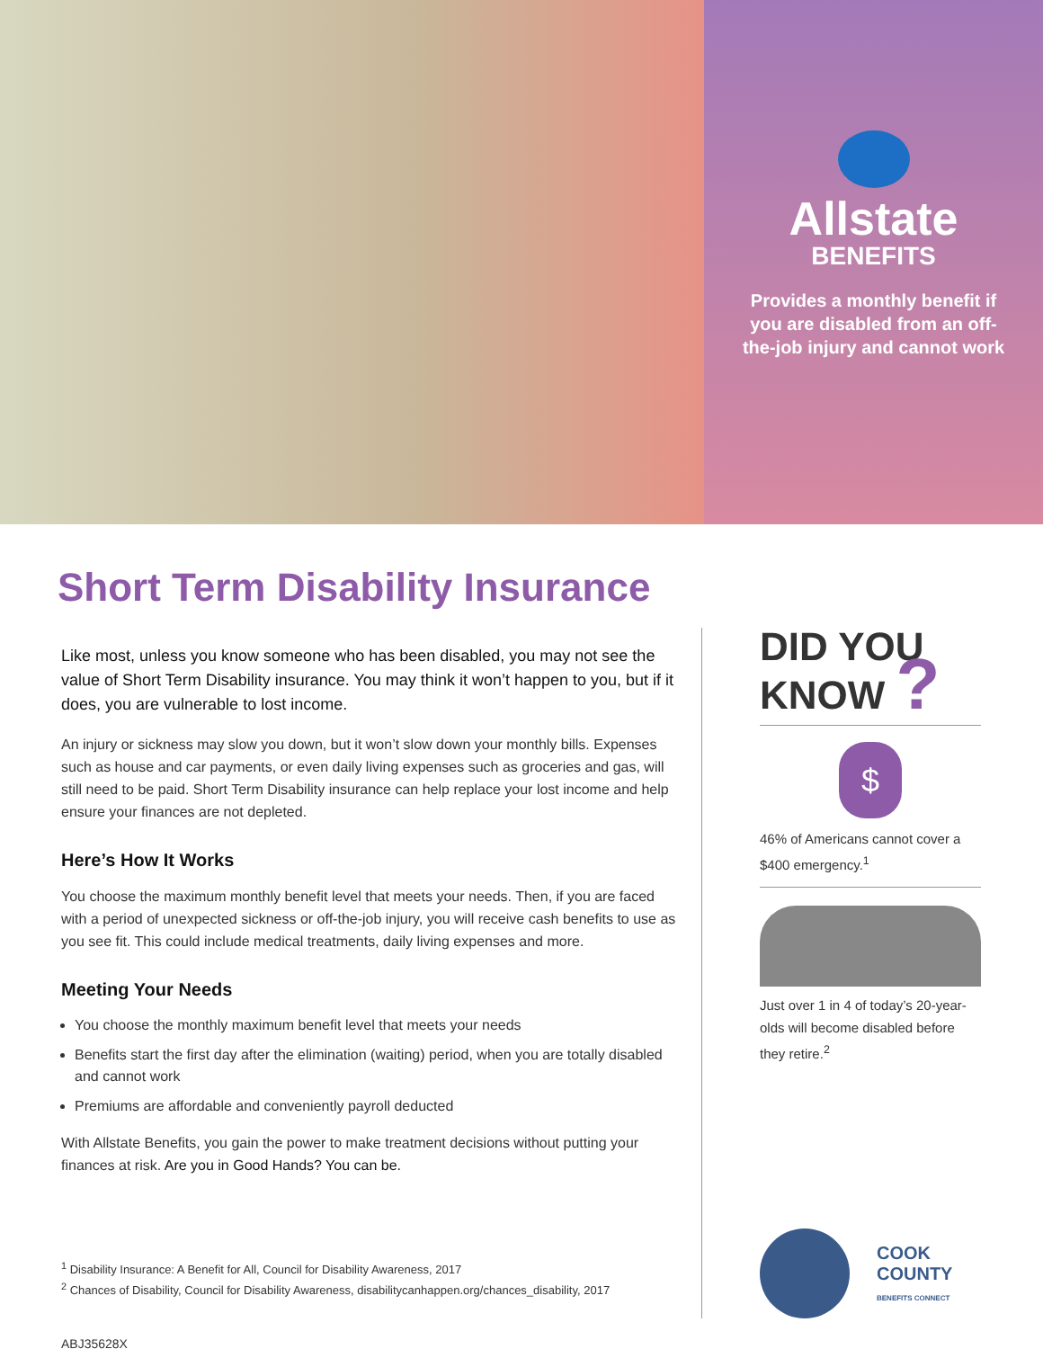Allstate
BENEFITS
Provides a monthly benefit if you are disabled from an off-the-job injury and cannot work
Short Term Disability Insurance
Like most, unless you know someone who has been disabled, you may not see the value of Short Term Disability insurance. You may think it won’t happen to you, but if it does, you are vulnerable to lost income.
An injury or sickness may slow you down, but it won’t slow down your monthly bills. Expenses such as house and car payments, or even daily living expenses such as groceries and gas, will still need to be paid. Short Term Disability insurance can help replace your lost income and help ensure your finances are not depleted.
Here’s How It Works
You choose the maximum monthly benefit level that meets your needs. Then, if you are faced with a period of unexpected sickness or off-the-job injury, you will receive cash benefits to use as you see fit. This could include medical treatments, daily living expenses and more.
Meeting Your Needs
You choose the monthly maximum benefit level that meets your needs
Benefits start the first day after the elimination (waiting) period, when you are totally disabled and cannot work
Premiums are affordable and conveniently payroll deducted
With Allstate Benefits, you gain the power to make treatment decisions without putting your finances at risk. Are you in Good Hands? You can be.
<sup>1</sup> Disability Insurance: A Benefit for All, Council for Disability Awareness, 2017
<sup>2</sup> Chances of Disability, Council for Disability Awareness, disabilitycanhappen.org/chances_disability, 2017
DID YOU
KNOW ?
$
46% of Americans cannot cover a $400 emergency.<sup>1</sup>
Just over 1 in 4 of today’s 20-year-olds will become disabled before they retire.<sup>2</sup>
COOK
COUNTY
BENEFITS CONNECT
ABJ35628X